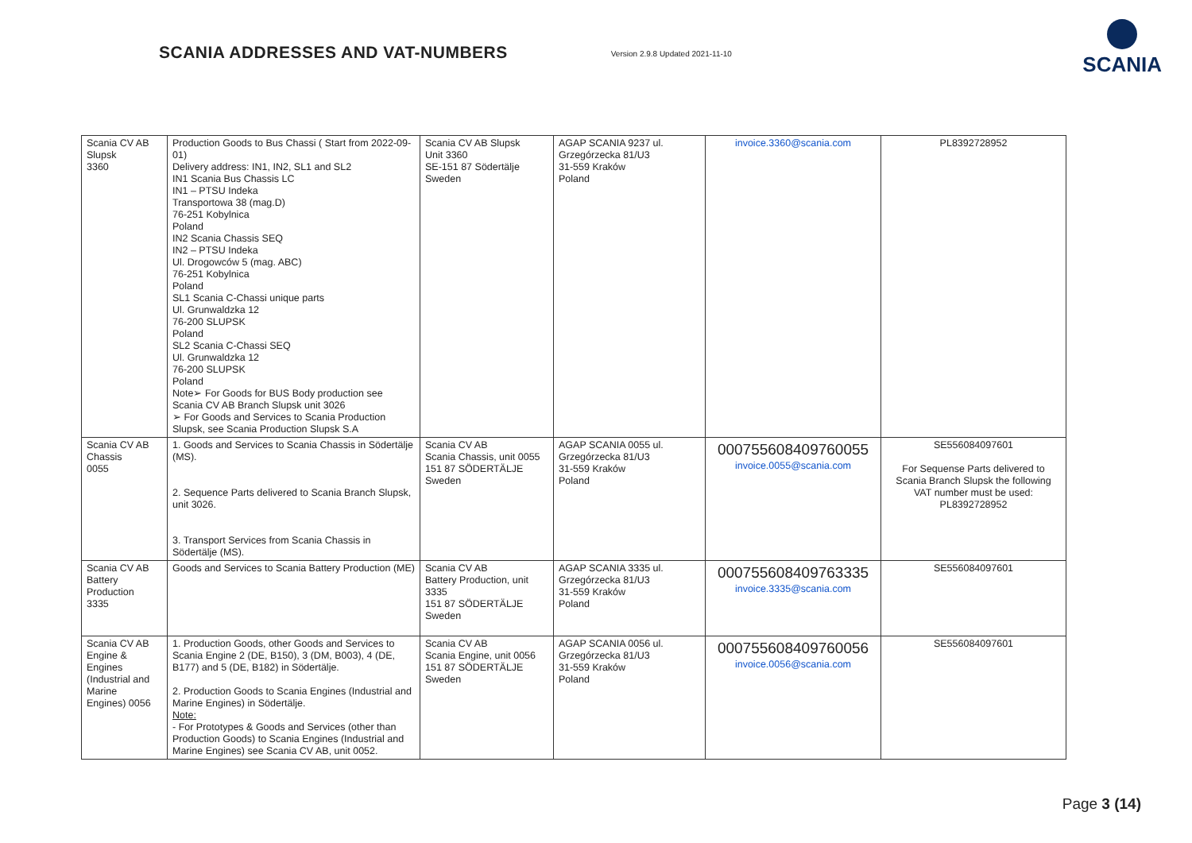SCANIA ADDRESSES AND VAT-NUMBERS
Version 2.9.8 Updated 2021-11-10
SCANIA
| Scania CV AB Slupsk 3360 | Production Goods to Bus Chassi ( Start from 2022-09-01) Delivery address: IN1, IN2, SL1 and SL2 IN1 Scania Bus Chassis LC IN1 – PTSU Indeka Transportowa 38 (mag.D) 76-251 Kobylnica Poland IN2 Scania Chassis SEQ IN2 – PTSU Indeka Ul. Drogowców 5 (mag. ABC) 76-251 Kobylnica Poland SL1 Scania C-Chassi unique parts Ul. Grunwaldzka 12 76-200 SLUPSK Poland SL2 Scania C-Chassi SEQ Ul. Grunwaldzka 12 76-200 SLUPSK Poland Note➢ For Goods for BUS Body production see Scania CV AB Branch Slupsk unit 3026 ➢ For Goods and Services to Scania Production Slupsk, see Scania Production Slupsk S.A | Scania CV AB Slupsk Unit 3360 SE-151 87 Södertälje Sweden | AGAP SCANIA 9237 ul. Grzegórzecka 81/U3 31-559 Kraków Poland | invoice.3360@scania.com | PL8392728952 |
| Scania CV AB Chassis 0055 | 1. Goods and Services to Scania Chassis in Södertälje (MS). 2. Sequence Parts delivered to Scania Branch Slupsk, unit 3026. 3. Transport Services from Scania Chassis in Södertälje (MS). | Scania CV AB Scania Chassis, unit 0055 151 87 SÖDERTÄLJE Sweden | AGAP SCANIA 0055 ul. Grzegórzecka 81/U3 31-559 Kraków Poland | 000755608409760055 invoice.0055@scania.com | SE556084097601 For Sequense Parts delivered to Scania Branch Slupsk the following VAT number must be used: PL8392728952 |
| Scania CV AB Battery Production 3335 | Goods and Services to Scania Battery Production (ME) | Scania CV AB Battery Production, unit 3335 151 87 SÖDERTÄLJE Sweden | AGAP SCANIA 3335 ul. Grzegórzecka 81/U3 31-559 Kraków Poland | 000755608409763335 invoice.3335@scania.com | SE556084097601 |
| Scania CV AB Engine & Engines (Industrial and Marine Engines) 0056 | 1. Production Goods, other Goods and Services to Scania Engine 2 (DE, B150), 3 (DM, B003), 4 (DE, B177) and 5 (DE, B182) in Södertälje. 2. Production Goods to Scania Engines (Industrial and Marine Engines) in Södertälje. Note: - For Prototypes & Goods and Services (other than Production Goods) to Scania Engines (Industrial and Marine Engines) see Scania CV AB, unit 0052. | Scania CV AB Scania Engine, unit 0056 151 87 SÖDERTÄLJE Sweden | AGAP SCANIA 0056 ul. Grzegórzecka 81/U3 31-559 Kraków Poland | 000755608409760056 invoice.0056@scania.com | SE556084097601 |
Page 3 (14)